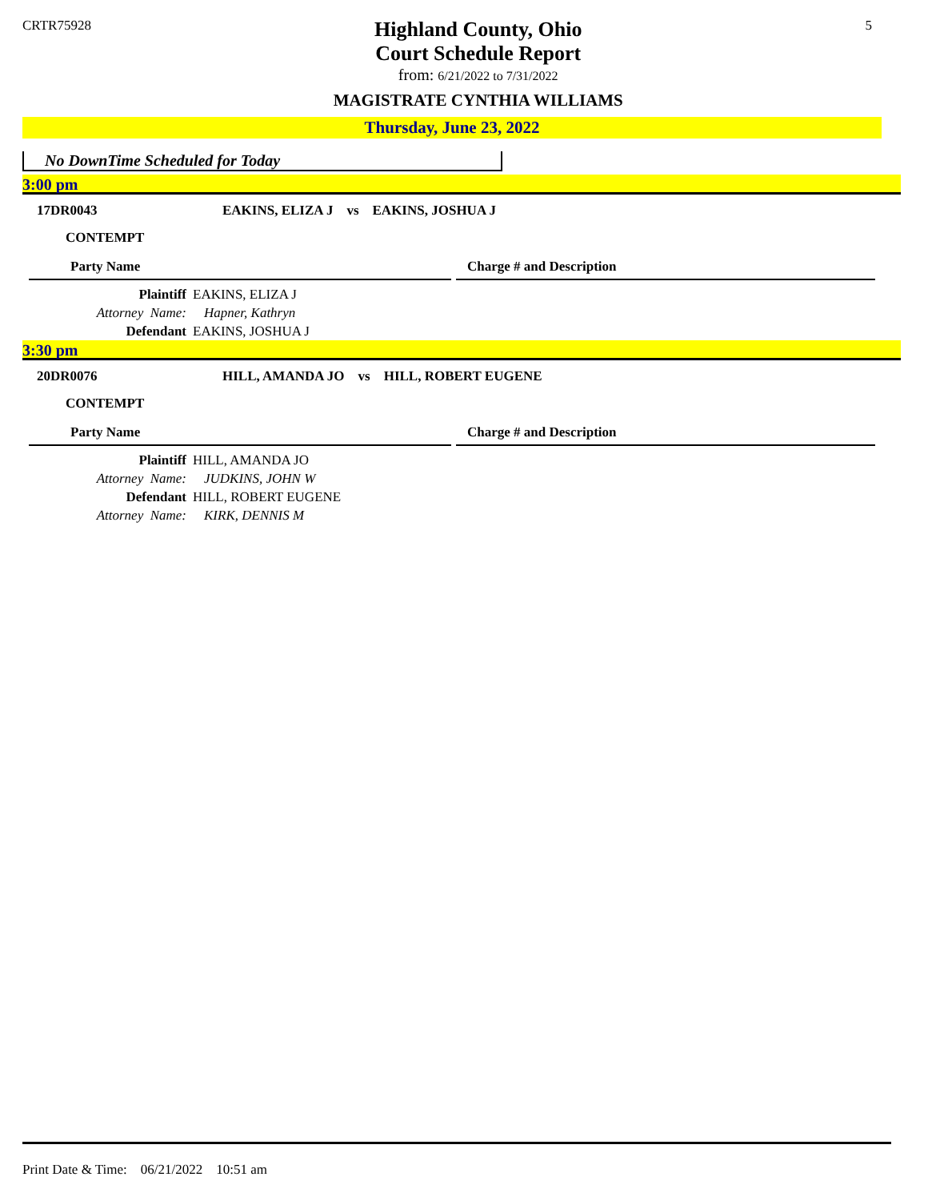CRTR75928
Highland County, Ohio
Court Schedule Report
from: 6/21/2022 to 7/31/2022
MAGISTRATE CYNTHIA WILLIAMS
5
Thursday, June 23, 2022
No DownTime Scheduled for Today
3:00 pm
17DR0043 EAKINS, ELIZA J vs EAKINS, JOSHUA J
CONTEMPT
Party Name Charge # and Description
Plaintiff EAKINS, ELIZA J
Attorney Name: Hapner, Kathryn
Defendant EAKINS, JOSHUA J
3:30 pm
20DR0076 HILL, AMANDA JO vs HILL, ROBERT EUGENE
CONTEMPT
Party Name Charge # and Description
Plaintiff HILL, AMANDA JO
Attorney Name: JUDKINS, JOHN W
Defendant HILL, ROBERT EUGENE
Attorney Name: KIRK, DENNIS M
Print Date & Time: 06/21/2022 10:51 am